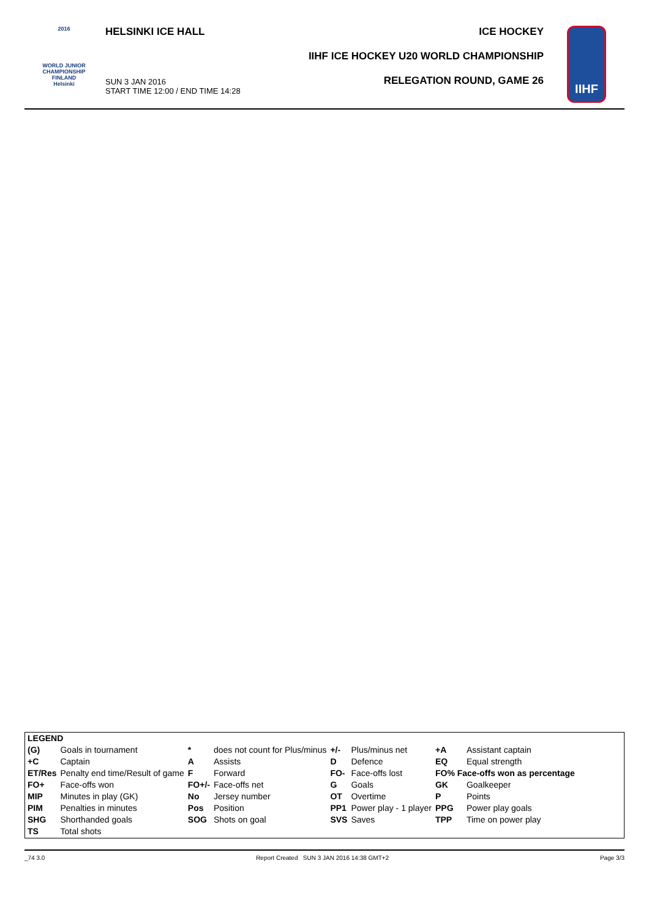2016
WORLD JUNIOR
CHAMPIONSHIP
FINLAND
Helsinki
HELSINKI ICE HALL
SUN 3 JAN 2016
START TIME 12:00 / END TIME 14:28
ICE HOCKEY
IIHF ICE HOCKEY U20 WORLD CHAMPIONSHIP
RELEGATION ROUND, GAME 26
IIHF
| LEGEND | | | | | | | |
| (G) | Goals in tournament | * | does not count for Plus/minus | +/- | Plus/minus net | +A | Assistant captain |
| +C | Captain | A | Assists | D | Defence | EQ | Equal strength |
| ET/Res | Penalty end time/Result of game | F | Forward | FO- | Face-offs lost | FO% Face-offs won as percentage | |
| FO+ | Face-offs won | FO+/- | Face-offs net | G | Goals | GK | Goalkeeper |
| MIP | Minutes in play (GK) | No | Jersey number | OT | Overtime | P | Points |
| PIM | Penalties in minutes | Pos | Position | PP1 | Power play - 1 player | PPG | Power play goals |
| SHG | Shorthanded goals | SOG | Shots on goal | SVS | Saves | TPP | Time on power play |
| TS | Total shots | | | | | | |
_74 3.0 Report Created SUN 3 JAN 2016 14:38 GMT+2 Page 3/3